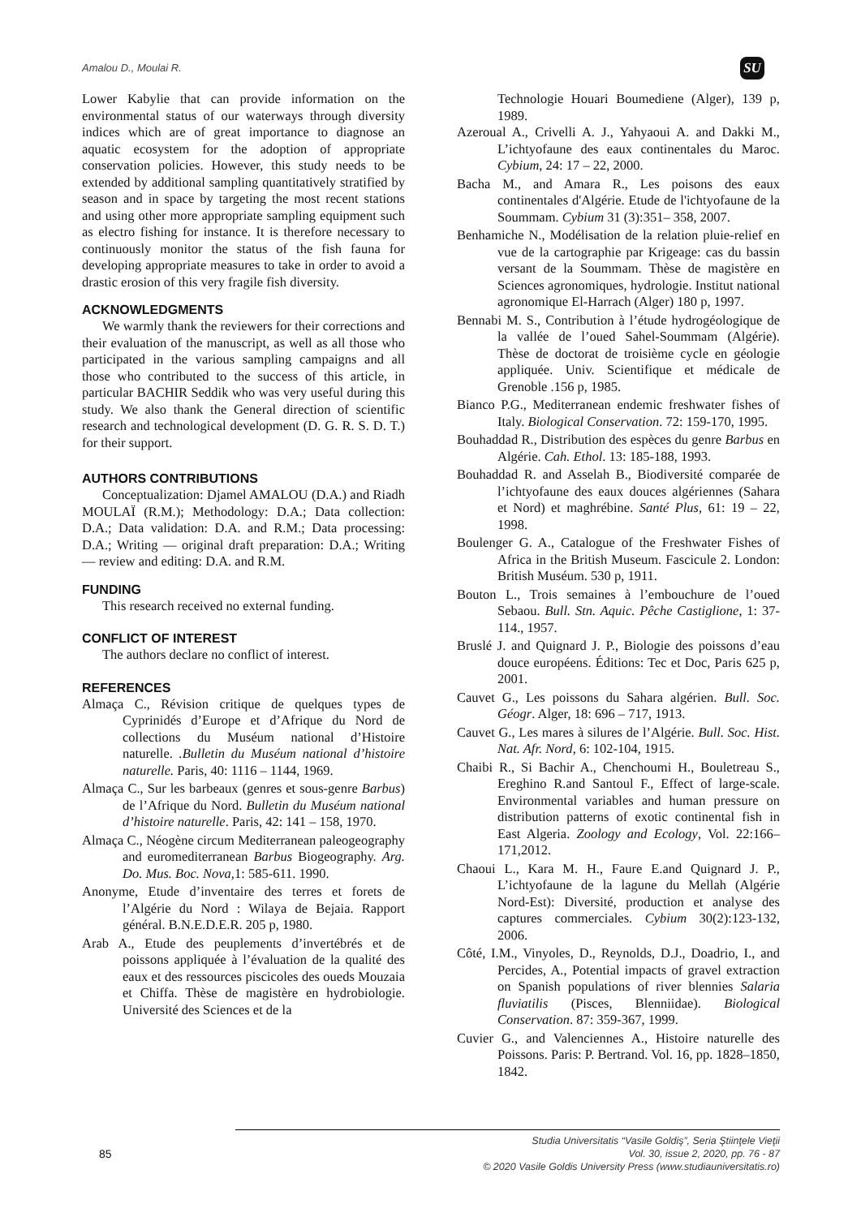Amalou D., Moulai R. SU
Lower Kabylie that can provide information on the environmental status of our waterways through diversity indices which are of great importance to diagnose an aquatic ecosystem for the adoption of appropriate conservation policies. However, this study needs to be extended by additional sampling quantitatively stratified by season and in space by targeting the most recent stations and using other more appropriate sampling equipment such as electro fishing for instance. It is therefore necessary to continuously monitor the status of the fish fauna for developing appropriate measures to take in order to avoid a drastic erosion of this very fragile fish diversity.
ACKNOWLEDGMENTS
We warmly thank the reviewers for their corrections and their evaluation of the manuscript, as well as all those who participated in the various sampling campaigns and all those who contributed to the success of this article, in particular BACHIR Seddik who was very useful during this study. We also thank the General direction of scientific research and technological development (D. G. R. S. D. T.) for their support.
AUTHORS CONTRIBUTIONS
Conceptualization: Djamel AMALOU (D.A.) and Riadh MOULAÏ (R.M.); Methodology: D.A.; Data collection: D.A.; Data validation: D.A. and R.M.; Data processing: D.A.; Writing — original draft preparation: D.A.; Writing — review and editing: D.A. and R.M.
FUNDING
This research received no external funding.
CONFLICT OF INTEREST
The authors declare no conflict of interest.
REFERENCES
Almaça C., Révision critique de quelques types de Cyprinidés d’Europe et d’Afrique du Nord de collections du Muséum national d’Histoire naturelle. .Bulletin du Muséum national d’histoire naturelle. Paris, 40: 1116 – 1144, 1969.
Almaça C., Sur les barbeaux (genres et sous-genre Barbus) de l’Afrique du Nord. Bulletin du Muséum national d’histoire naturelle. Paris, 42: 141 – 158, 1970.
Almaça C., Néogène circum Mediterranean paleogeography and euromediterranean Barbus Biogeography. Arg. Do. Mus. Boc. Nova, 1: 585-611. 1990.
Anonyme, Etude d’inventaire des terres et forets de l’Algérie du Nord : Wilaya de Bejaia. Rapport général. B.N.E.D.E.R. 205 p, 1980.
Arab A., Etude des peuplements d’invertébrés et de poissons appliquée à l’évaluation de la qualité des eaux et des ressources piscicoles des oueds Mouzaia et Chiffa. Thèse de magistère en hydrobiologie. Université des Sciences et de la
Technologie Houari Boumediene (Alger), 139 p, 1989.
Azeroual A., Crivelli A. J., Yahyaoui A. and Dakki M., L’ichtyofaune des eaux continentales du Maroc. Cybium, 24: 17 – 22, 2000.
Bacha M., and Amara R., Les poisons des eaux continentales d'Algérie. Etude de l'ichtyofaune de la Soummam. Cybium 31 (3):351– 358, 2007.
Benhamiche N., Modélisation de la relation pluie-relief en vue de la cartographie par Krigeage: cas du bassin versant de la Soummam. Thèse de magistère en Sciences agronomiques, hydrologie. Institut national agronomique El-Harrach (Alger) 180 p, 1997.
Bennabi M. S., Contribution à l’étude hydrogéologique de la vallée de l’oued Sahel-Soummam (Algérie). Thèse de doctorat de troisième cycle en géologie appliquée. Univ. Scientifique et médicale de Grenoble .156 p, 1985.
Bianco P.G., Mediterranean endemic freshwater fishes of Italy. Biological Conservation. 72: 159-170, 1995.
Bouhaddad R., Distribution des espèces du genre Barbus en Algérie. Cah. Ethol. 13: 185-188, 1993.
Bouhaddad R. and Asselah B., Biodiversité comparée de l’ichtyofaune des eaux douces algériennes (Sahara et Nord) et maghrébine. Santé Plus, 61: 19 – 22, 1998.
Boulenger G. A., Catalogue of the Freshwater Fishes of Africa in the British Museum. Fascicule 2. London: British Muséum. 530 p, 1911.
Bouton L., Trois semaines à l’embouchure de l’oued Sebaou. Bull. Stn. Aquic. Pêche Castiglione, 1: 37-114., 1957.
Bruslé J. and Quignard J. P., Biologie des poissons d’eau douce européens. Éditions: Tec et Doc, Paris 625 p, 2001.
Cauvet G., Les poissons du Sahara algérien. Bull. Soc. Géogr. Alger, 18: 696 – 717, 1913.
Cauvet G., Les mares à silures de l’Algérie. Bull. Soc. Hist. Nat. Afr. Nord, 6: 102-104, 1915.
Chaibi R., Si Bachir A., Chenchoumi H., Bouletreau S., Ereghino R.and Santoul F., Effect of large-scale. Environmental variables and human pressure on distribution patterns of exotic continental fish in East Algeria. Zoology and Ecology, Vol. 22:166–171,2012.
Chaoui L., Kara M. H., Faure E.and Quignard J. P., L’ichtyofaune de la lagune du Mellah (Algérie Nord-Est): Diversité, production et analyse des captures commerciales. Cybium 30(2):123-132, 2006.
Côté, I.M., Vinyoles, D., Reynolds, D.J., Doadrio, I., and Percides, A., Potential impacts of gravel extraction on Spanish populations of river blennies Salaria fluviatilis (Pisces, Blenniidae). Biological Conservation. 87: 359-367, 1999.
Cuvier G., and Valenciennes A., Histoire naturelle des Poissons. Paris: P. Bertrand. Vol. 16, pp. 1828–1850, 1842.
85
Studia Universitatis “Vasile Goldiş”, Seria Ştiinţele Vieţii
Vol. 30, issue 2, 2020, pp. 76 - 87
© 2020 Vasile Goldis University Press (www.studiauniversitatis.ro)